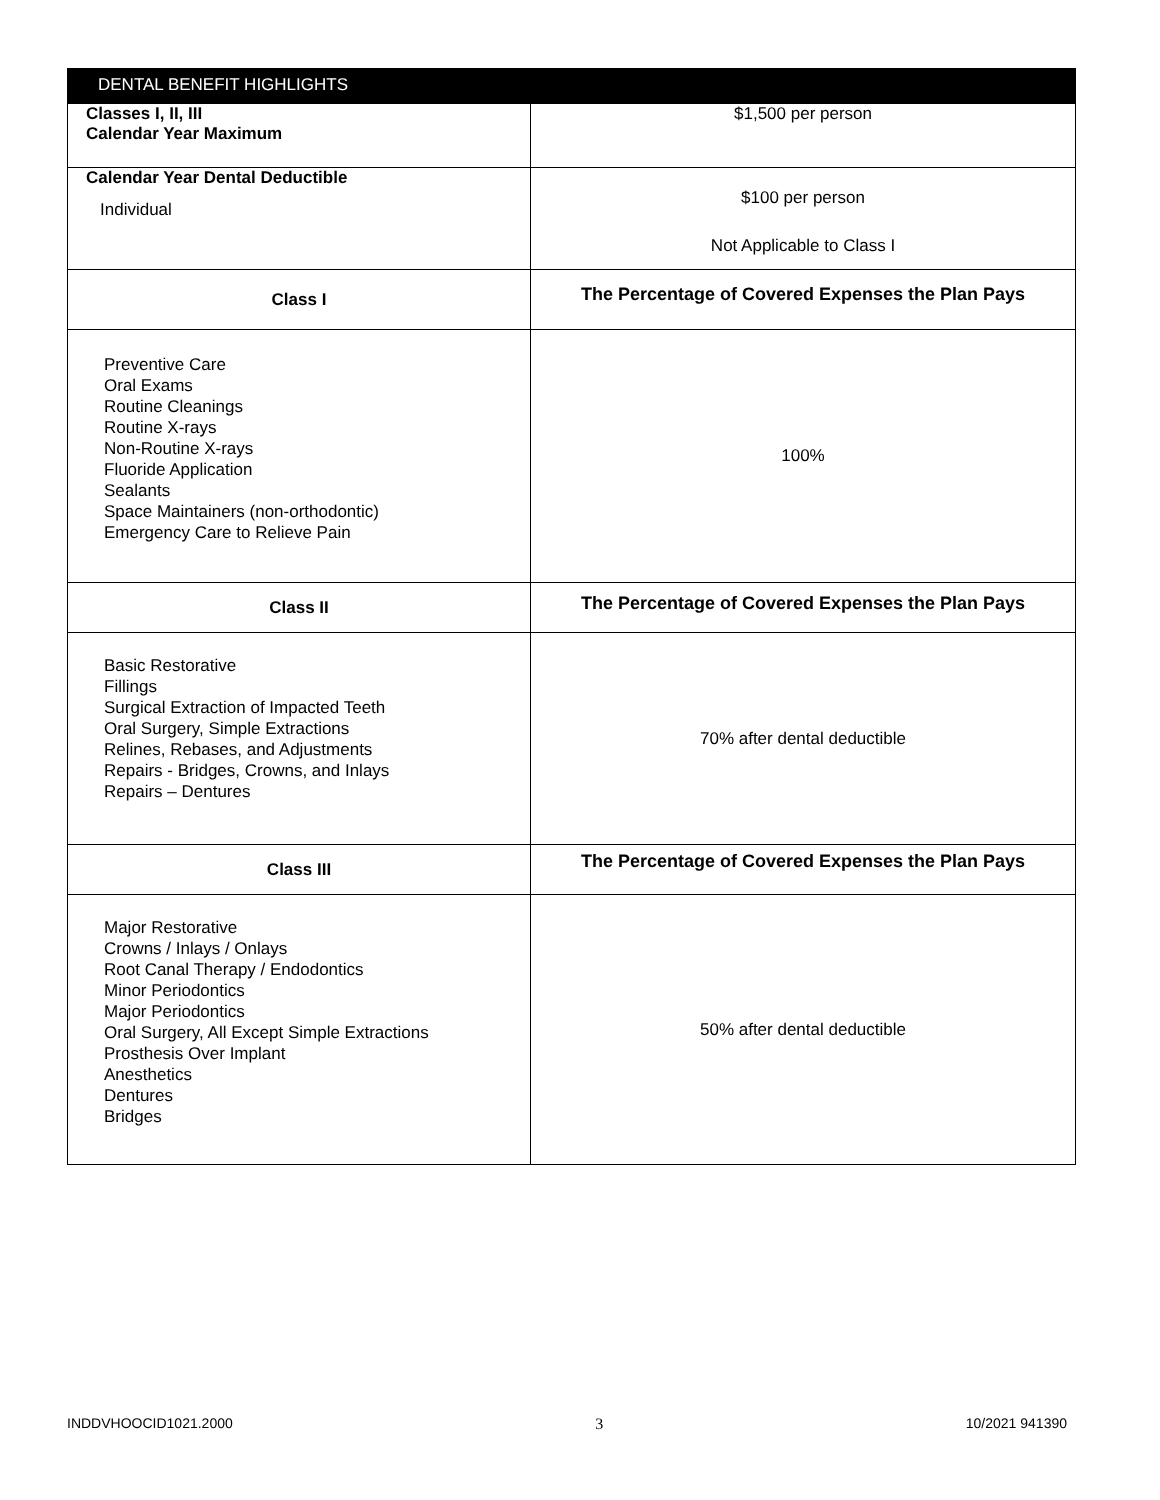| DENTAL BENEFIT HIGHLIGHTS | |
| --- | --- |
| Classes I, II, III Calendar Year Maximum | $1,500 per person |
| Calendar Year Dental Deductible Individual | $100 per person Not Applicable to Class I |
| Class I | The Percentage of Covered Expenses the Plan Pays |
| Preventive Care Oral Exams Routine Cleanings Routine X-rays Non-Routine X-rays Fluoride Application Sealants Space Maintainers (non-orthodontic) Emergency Care to Relieve Pain | 100% |
| Class II | The Percentage of Covered Expenses the Plan Pays |
| Basic Restorative Fillings Surgical Extraction of Impacted Teeth Oral Surgery, Simple Extractions Relines, Rebases, and Adjustments Repairs - Bridges, Crowns, and Inlays Repairs – Dentures | 70% after dental deductible |
| Class III | The Percentage of Covered Expenses the Plan Pays |
| Major Restorative Crowns / Inlays / Onlays Root Canal Therapy / Endodontics Minor Periodontics Major Periodontics Oral Surgery, All Except Simple Extractions Prosthesis Over Implant Anesthetics Dentures Bridges | 50% after dental deductible |
INDDVHOOCID1021.2000 3 10/2021 941390